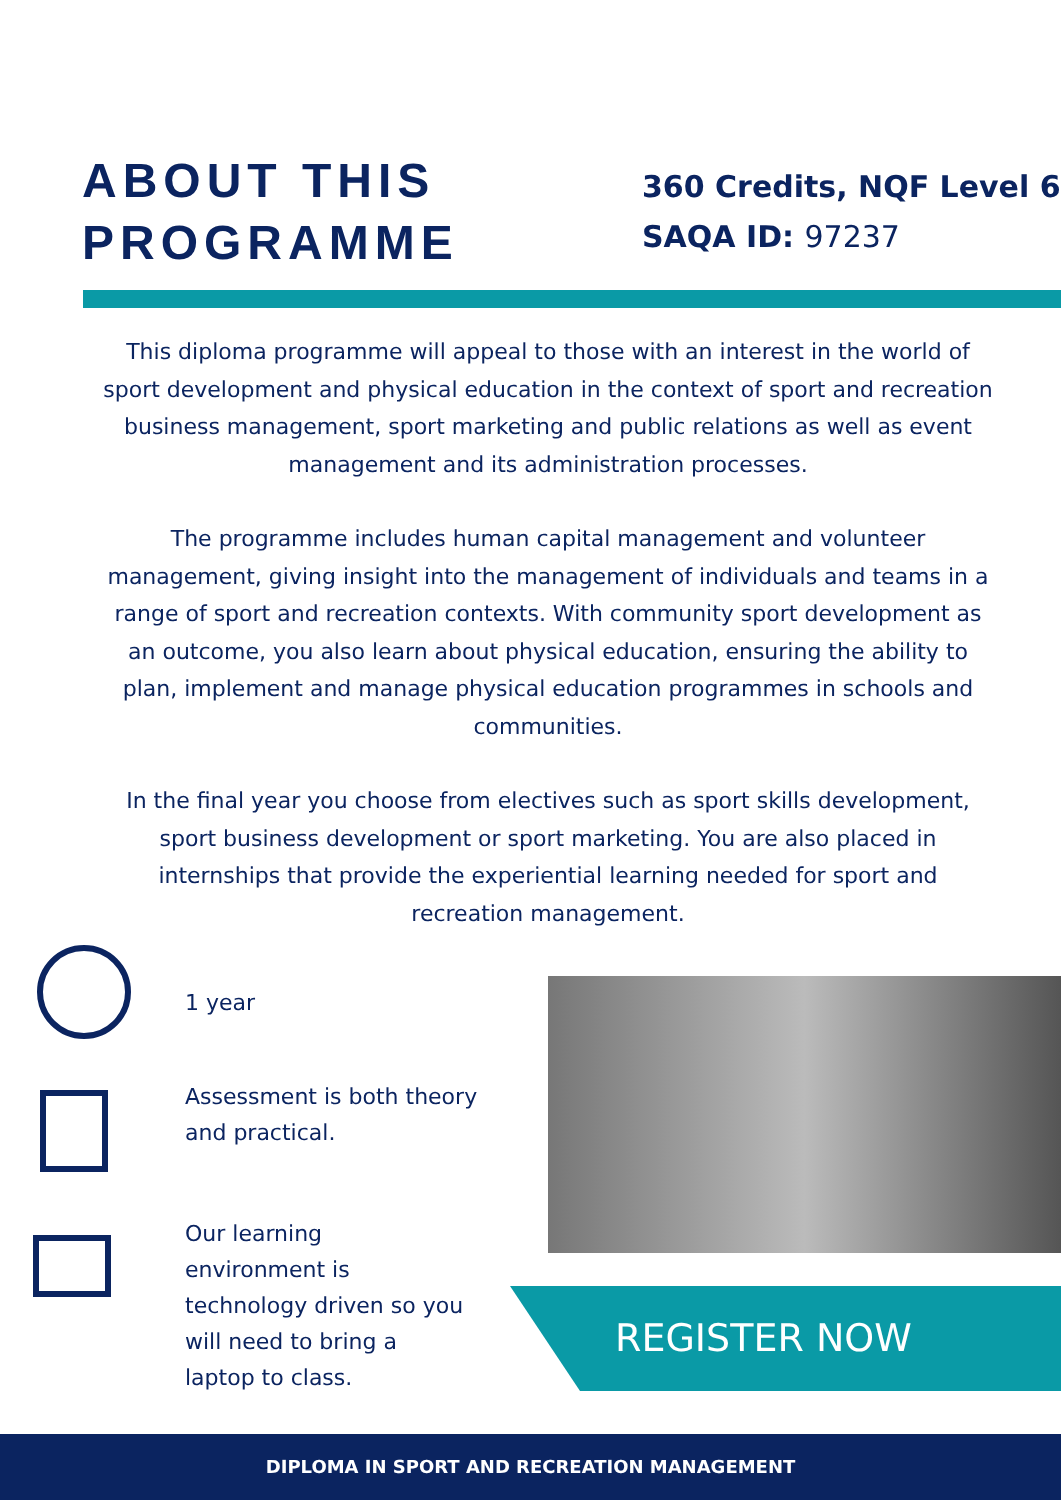ABOUT THIS PROGRAMME
360 Credits, NQF Level 6
SAQA ID: 97237
This diploma programme will appeal to those with an interest in the world of sport development and physical education in the context of sport and recreation business management, sport marketing and public relations as well as event management and its administration processes.
The programme includes human capital management and volunteer management, giving insight into the management of individuals and teams in a range of sport and recreation contexts. With community sport development as an outcome, you also learn about physical education, ensuring the ability to plan, implement and manage physical education programmes in schools and communities.
In the final year you choose from electives such as sport skills development, sport business development or sport marketing. You are also placed in internships that provide the experiential learning needed for sport and recreation management.
1 year
Assessment is both theory and practical.
Our learning environment is technology driven so you will need to bring a laptop to class.
REGISTER NOW
DIPLOMA IN SPORT AND RECREATION MANAGEMENT